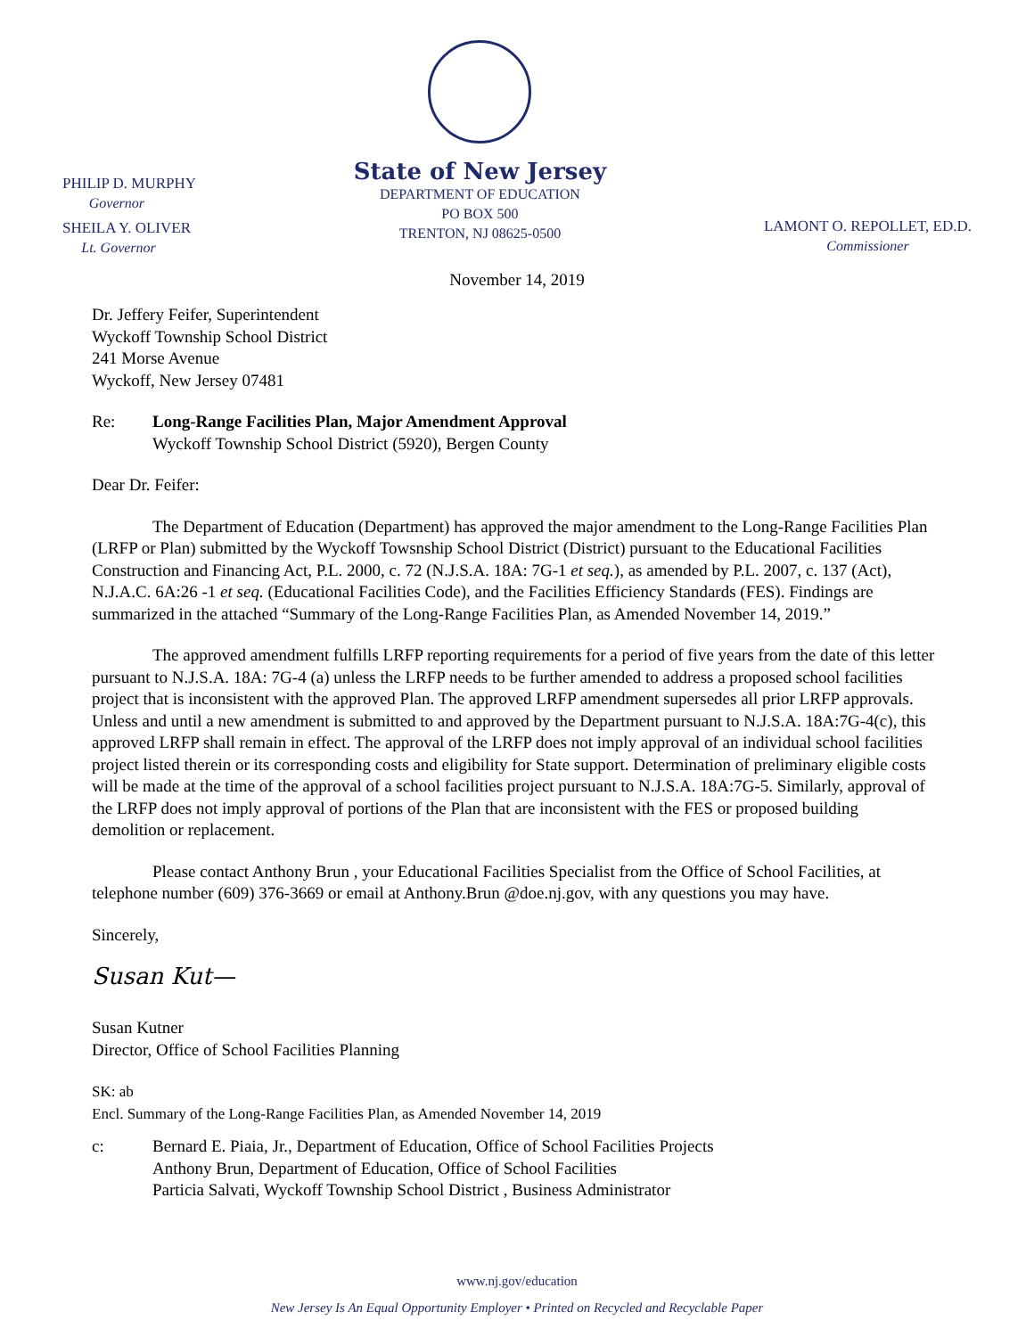PHILIP D. MURPHY
Governor
SHEILA Y. OLIVER
Lt. Governor
State of New Jersey
DEPARTMENT OF EDUCATION
PO BOX 500
TRENTON, NJ 08625-0500
LAMONT O. REPOLLET, ED.D.
Commissioner
November 14, 2019
Dr. Jeffery Feifer, Superintendent
Wyckoff Township School District
241 Morse Avenue
Wyckoff, New Jersey 07481
Re: Long-Range Facilities Plan, Major Amendment Approval
Wyckoff Township School District (5920), Bergen County
Dear Dr. Feifer:
The Department of Education (Department) has approved the major amendment to the Long-Range Facilities Plan (LRFP or Plan) submitted by the Wyckoff Towsnship School District (District) pursuant to the Educational Facilities Construction and Financing Act, P.L. 2000, c. 72 (N.J.S.A. 18A: 7G-1 et seq.), as amended by P.L. 2007, c. 137 (Act), N.J.A.C. 6A:26 -1 et seq. (Educational Facilities Code), and the Facilities Efficiency Standards (FES). Findings are summarized in the attached “Summary of the Long-Range Facilities Plan, as Amended November 14, 2019.”
The approved amendment fulfills LRFP reporting requirements for a period of five years from the date of this letter pursuant to N.J.S.A. 18A: 7G-4 (a) unless the LRFP needs to be further amended to address a proposed school facilities project that is inconsistent with the approved Plan. The approved LRFP amendment supersedes all prior LRFP approvals. Unless and until a new amendment is submitted to and approved by the Department pursuant to N.J.S.A. 18A:7G-4(c), this approved LRFP shall remain in effect. The approval of the LRFP does not imply approval of an individual school facilities project listed therein or its corresponding costs and eligibility for State support. Determination of preliminary eligible costs will be made at the time of the approval of a school facilities project pursuant to N.J.S.A. 18A:7G-5. Similarly, approval of the LRFP does not imply approval of portions of the Plan that are inconsistent with the FES or proposed building demolition or replacement.
Please contact Anthony Brun , your Educational Facilities Specialist from the Office of School Facilities, at telephone number (609) 376-3669 or email at Anthony.Brun @doe.nj.gov, with any questions you may have.
Sincerely,
Susan Kut—
Susan Kutner
Director, Office of School Facilities Planning
SK: ab
Encl. Summary of the Long-Range Facilities Plan, as Amended November 14, 2019
c: Bernard E. Piaia, Jr., Department of Education, Office of School Facilities Projects
Anthony Brun, Department of Education, Office of School Facilities
Particia Salvati, Wyckoff Township School District , Business Administrator
www.nj.gov/education
New Jersey Is An Equal Opportunity Employer • Printed on Recycled and Recyclable Paper